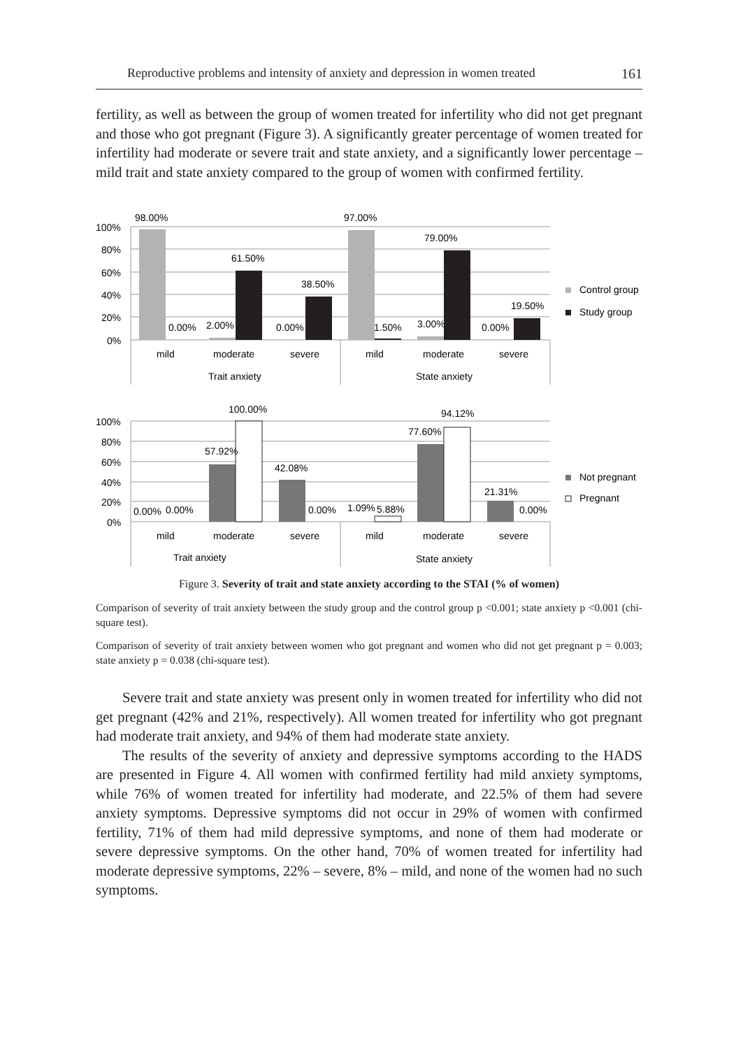Reproductive problems and intensity of anxiety and depression in women treated 161
fertility, as well as between the group of women treated for infertility who did not get pregnant and those who got pregnant (Figure 3). A significantly greater percentage of women treated for infertility had moderate or severe trait and state anxiety, and a significantly lower percentage – mild trait and state anxiety compared to the group of women with confirmed fertility.
100%
80%
60%
40%
20%
0%
98.00%
0.00%
2.00%
61.50%
0.00%
38.50%
97.00%
1.50%
3.00%
79.00%
0.00%
19.50%
mild
moderate
severe
mild
moderate
severe
Trait anxiety
State anxiety
Control group
Study group
100%
80%
60%
40%
20%
0%
0.00%
0.00%
57.92%
100.00%
42.08%
0.00%
1.09%
5.88%
77.60%
94.12%
21.31%
0.00%
mild
moderate
severe
mild
moderate
severe
Trait anxiety
State anxiety
Not pregnant
Pregnant
Figure 3. Severity of trait and state anxiety according to the STAI (% of women)
Comparison of severity of trait anxiety between the study group and the control group p <0.001; state anxiety p <0.001 (chi-square test).
Comparison of severity of trait anxiety between women who got pregnant and women who did not get pregnant p = 0.003; state anxiety p = 0.038 (chi-square test).
Severe trait and state anxiety was present only in women treated for infertility who did not get pregnant (42% and 21%, respectively). All women treated for infertility who got pregnant had moderate trait anxiety, and 94% of them had moderate state anxiety.
The results of the severity of anxiety and depressive symptoms according to the HADS are presented in Figure 4. All women with confirmed fertility had mild anxiety symptoms, while 76% of women treated for infertility had moderate, and 22.5% of them had severe anxiety symptoms. Depressive symptoms did not occur in 29% of women with confirmed fertility, 71% of them had mild depressive symptoms, and none of them had moderate or severe depressive symptoms. On the other hand, 70% of women treated for infertility had moderate depressive symptoms, 22% – severe, 8% – mild, and none of the women had no such symptoms.